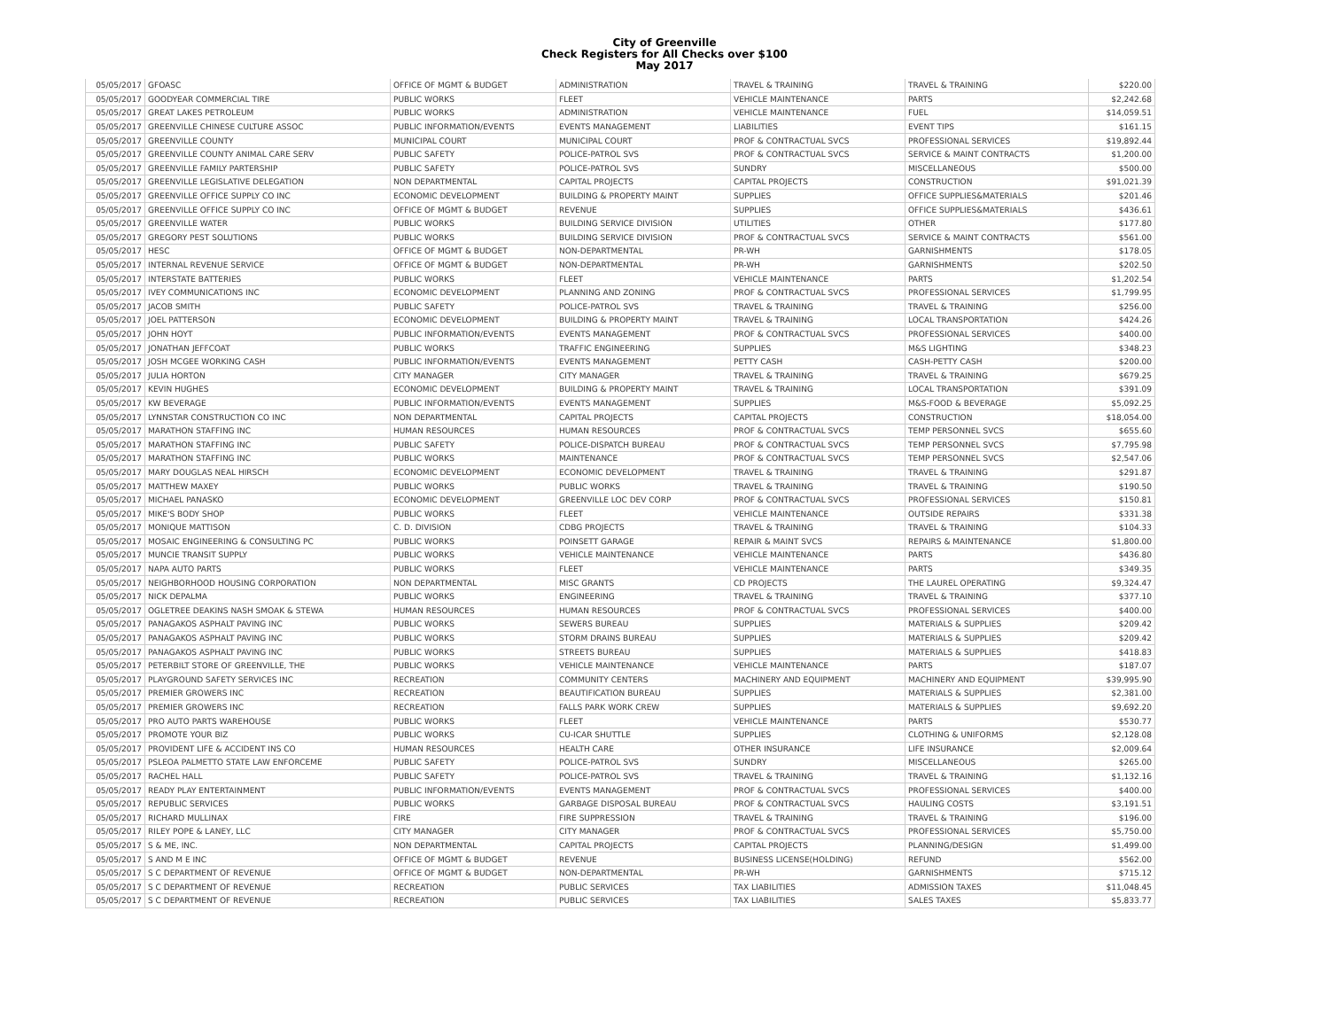City of Greenville
Check Registers for All Checks over $100
May 2017
| 05/05/2017 | GFOASC | OFFICE OF MGMT & BUDGET | ADMINISTRATION | TRAVEL & TRAINING | TRAVEL & TRAINING | $220.00 |
| 05/05/2017 | GOODYEAR COMMERCIAL TIRE | PUBLIC WORKS | FLEET | VEHICLE MAINTENANCE | PARTS | $2,242.68 |
| 05/05/2017 | GREAT LAKES PETROLEUM | PUBLIC WORKS | ADMINISTRATION | VEHICLE MAINTENANCE | FUEL | $14,059.51 |
| 05/05/2017 | GREENVILLE CHINESE CULTURE ASSOC | PUBLIC INFORMATION/EVENTS | EVENTS MANAGEMENT | LIABILITIES | EVENT TIPS | $161.15 |
| 05/05/2017 | GREENVILLE COUNTY | MUNICIPAL COURT | MUNICIPAL COURT | PROF & CONTRACTUAL SVCS | PROFESSIONAL SERVICES | $19,892.44 |
| 05/05/2017 | GREENVILLE COUNTY ANIMAL CARE SERV | PUBLIC SAFETY | POLICE-PATROL SVS | PROF & CONTRACTUAL SVCS | SERVICE & MAINT CONTRACTS | $1,200.00 |
| 05/05/2017 | GREENVILLE FAMILY PARTERSHIP | PUBLIC SAFETY | POLICE-PATROL SVS | SUNDRY | MISCELLANEOUS | $500.00 |
| 05/05/2017 | GREENVILLE LEGISLATIVE DELEGATION | NON DEPARTMENTAL | CAPITAL PROJECTS | CAPITAL PROJECTS | CONSTRUCTION | $91,021.39 |
| 05/05/2017 | GREENVILLE OFFICE SUPPLY CO INC | ECONOMIC DEVELOPMENT | BUILDING & PROPERTY MAINT | SUPPLIES | OFFICE SUPPLIES&MATERIALS | $201.46 |
| 05/05/2017 | GREENVILLE OFFICE SUPPLY CO INC | OFFICE OF MGMT & BUDGET | REVENUE | SUPPLIES | OFFICE SUPPLIES&MATERIALS | $436.61 |
| 05/05/2017 | GREENVILLE WATER | PUBLIC WORKS | BUILDING SERVICE DIVISION | UTILITIES | OTHER | $177.80 |
| 05/05/2017 | GREGORY PEST SOLUTIONS | PUBLIC WORKS | BUILDING SERVICE DIVISION | PROF & CONTRACTUAL SVCS | SERVICE & MAINT CONTRACTS | $561.00 |
| 05/05/2017 | HESC | OFFICE OF MGMT & BUDGET | NON-DEPARTMENTAL | PR-WH | GARNISHMENTS | $178.05 |
| 05/05/2017 | INTERNAL REVENUE SERVICE | OFFICE OF MGMT & BUDGET | NON-DEPARTMENTAL | PR-WH | GARNISHMENTS | $202.50 |
| 05/05/2017 | INTERSTATE BATTERIES | PUBLIC WORKS | FLEET | VEHICLE MAINTENANCE | PARTS | $1,202.54 |
| 05/05/2017 | IVEY COMMUNICATIONS INC | ECONOMIC DEVELOPMENT | PLANNING AND ZONING | PROF & CONTRACTUAL SVCS | PROFESSIONAL SERVICES | $1,799.95 |
| 05/05/2017 | JACOB SMITH | PUBLIC SAFETY | POLICE-PATROL SVS | TRAVEL & TRAINING | TRAVEL & TRAINING | $256.00 |
| 05/05/2017 | JOEL PATTERSON | ECONOMIC DEVELOPMENT | BUILDING & PROPERTY MAINT | TRAVEL & TRAINING | LOCAL TRANSPORTATION | $424.26 |
| 05/05/2017 | JOHN HOYT | PUBLIC INFORMATION/EVENTS | EVENTS MANAGEMENT | PROF & CONTRACTUAL SVCS | PROFESSIONAL SERVICES | $400.00 |
| 05/05/2017 | JONATHAN JEFFCOAT | PUBLIC WORKS | TRAFFIC ENGINEERING | SUPPLIES | M&S LIGHTING | $348.23 |
| 05/05/2017 | JOSH MCGEE WORKING CASH | PUBLIC INFORMATION/EVENTS | EVENTS MANAGEMENT | PETTY CASH | CASH-PETTY CASH | $200.00 |
| 05/05/2017 | JULIA HORTON | CITY MANAGER | CITY MANAGER | TRAVEL & TRAINING | TRAVEL & TRAINING | $679.25 |
| 05/05/2017 | KEVIN HUGHES | ECONOMIC DEVELOPMENT | BUILDING & PROPERTY MAINT | TRAVEL & TRAINING | LOCAL TRANSPORTATION | $391.09 |
| 05/05/2017 | KW BEVERAGE | PUBLIC INFORMATION/EVENTS | EVENTS MANAGEMENT | SUPPLIES | M&S-FOOD & BEVERAGE | $5,092.25 |
| 05/05/2017 | LYNNSTAR CONSTRUCTION CO INC | NON DEPARTMENTAL | CAPITAL PROJECTS | CAPITAL PROJECTS | CONSTRUCTION | $18,054.00 |
| 05/05/2017 | MARATHON STAFFING INC | HUMAN RESOURCES | HUMAN RESOURCES | PROF & CONTRACTUAL SVCS | TEMP PERSONNEL SVCS | $655.60 |
| 05/05/2017 | MARATHON STAFFING INC | PUBLIC SAFETY | POLICE-DISPATCH BUREAU | PROF & CONTRACTUAL SVCS | TEMP PERSONNEL SVCS | $7,795.98 |
| 05/05/2017 | MARATHON STAFFING INC | PUBLIC WORKS | MAINTENANCE | PROF & CONTRACTUAL SVCS | TEMP PERSONNEL SVCS | $2,547.06 |
| 05/05/2017 | MARY DOUGLAS NEAL HIRSCH | ECONOMIC DEVELOPMENT | ECONOMIC DEVELOPMENT | TRAVEL & TRAINING | TRAVEL & TRAINING | $291.87 |
| 05/05/2017 | MATTHEW MAXEY | PUBLIC WORKS | PUBLIC WORKS | TRAVEL & TRAINING | TRAVEL & TRAINING | $190.50 |
| 05/05/2017 | MICHAEL PANASKO | ECONOMIC DEVELOPMENT | GREENVILLE LOC DEV CORP | PROF & CONTRACTUAL SVCS | PROFESSIONAL SERVICES | $150.81 |
| 05/05/2017 | MIKE'S BODY SHOP | PUBLIC WORKS | FLEET | VEHICLE MAINTENANCE | OUTSIDE REPAIRS | $331.38 |
| 05/05/2017 | MONIQUE MATTISON | C. D. DIVISION | CDBG PROJECTS | TRAVEL & TRAINING | TRAVEL & TRAINING | $104.33 |
| 05/05/2017 | MOSAIC ENGINEERING & CONSULTING PC | PUBLIC WORKS | POINSETT GARAGE | REPAIR & MAINT SVCS | REPAIRS & MAINTENANCE | $1,800.00 |
| 05/05/2017 | MUNCIE TRANSIT SUPPLY | PUBLIC WORKS | VEHICLE MAINTENANCE | VEHICLE MAINTENANCE | PARTS | $436.80 |
| 05/05/2017 | NAPA AUTO PARTS | PUBLIC WORKS | FLEET | VEHICLE MAINTENANCE | PARTS | $349.35 |
| 05/05/2017 | NEIGHBORHOOD HOUSING CORPORATION | NON DEPARTMENTAL | MISC GRANTS | CD PROJECTS | THE LAUREL OPERATING | $9,324.47 |
| 05/05/2017 | NICK DEPALMA | PUBLIC WORKS | ENGINEERING | TRAVEL & TRAINING | TRAVEL & TRAINING | $377.10 |
| 05/05/2017 | OGLETREE DEAKINS NASH SMOAK & STEWA | HUMAN RESOURCES | HUMAN RESOURCES | PROF & CONTRACTUAL SVCS | PROFESSIONAL SERVICES | $400.00 |
| 05/05/2017 | PANAGAKOS ASPHALT PAVING INC | PUBLIC WORKS | SEWERS BUREAU | SUPPLIES | MATERIALS & SUPPLIES | $209.42 |
| 05/05/2017 | PANAGAKOS ASPHALT PAVING INC | PUBLIC WORKS | STORM DRAINS BUREAU | SUPPLIES | MATERIALS & SUPPLIES | $209.42 |
| 05/05/2017 | PANAGAKOS ASPHALT PAVING INC | PUBLIC WORKS | STREETS BUREAU | SUPPLIES | MATERIALS & SUPPLIES | $418.83 |
| 05/05/2017 | PETERBILT STORE OF GREENVILLE, THE | PUBLIC WORKS | VEHICLE MAINTENANCE | VEHICLE MAINTENANCE | PARTS | $187.07 |
| 05/05/2017 | PLAYGROUND SAFETY SERVICES INC | RECREATION | COMMUNITY CENTERS | MACHINERY AND EQUIPMENT | MACHINERY AND EQUIPMENT | $39,995.90 |
| 05/05/2017 | PREMIER GROWERS INC | RECREATION | BEAUTIFICATION BUREAU | SUPPLIES | MATERIALS & SUPPLIES | $2,381.00 |
| 05/05/2017 | PREMIER GROWERS INC | RECREATION | FALLS PARK WORK CREW | SUPPLIES | MATERIALS & SUPPLIES | $9,692.20 |
| 05/05/2017 | PRO AUTO PARTS WAREHOUSE | PUBLIC WORKS | FLEET | VEHICLE MAINTENANCE | PARTS | $530.77 |
| 05/05/2017 | PROMOTE YOUR BIZ | PUBLIC WORKS | CU-ICAR SHUTTLE | SUPPLIES | CLOTHING & UNIFORMS | $2,128.08 |
| 05/05/2017 | PROVIDENT LIFE & ACCIDENT INS CO | HUMAN RESOURCES | HEALTH CARE | OTHER INSURANCE | LIFE INSURANCE | $2,009.64 |
| 05/05/2017 | PSLEOA PALMETTO STATE LAW ENFORCEME | PUBLIC SAFETY | POLICE-PATROL SVS | SUNDRY | MISCELLANEOUS | $265.00 |
| 05/05/2017 | RACHEL HALL | PUBLIC SAFETY | POLICE-PATROL SVS | TRAVEL & TRAINING | TRAVEL & TRAINING | $1,132.16 |
| 05/05/2017 | READY PLAY ENTERTAINMENT | PUBLIC INFORMATION/EVENTS | EVENTS MANAGEMENT | PROF & CONTRACTUAL SVCS | PROFESSIONAL SERVICES | $400.00 |
| 05/05/2017 | REPUBLIC SERVICES | PUBLIC WORKS | GARBAGE DISPOSAL BUREAU | PROF & CONTRACTUAL SVCS | HAULING COSTS | $3,191.51 |
| 05/05/2017 | RICHARD MULLINAX | FIRE | FIRE SUPPRESSION | TRAVEL & TRAINING | TRAVEL & TRAINING | $196.00 |
| 05/05/2017 | RILEY POPE & LANEY, LLC | CITY MANAGER | CITY MANAGER | PROF & CONTRACTUAL SVCS | PROFESSIONAL SERVICES | $5,750.00 |
| 05/05/2017 | S & ME, INC. | NON DEPARTMENTAL | CAPITAL PROJECTS | CAPITAL PROJECTS | PLANNING/DESIGN | $1,499.00 |
| 05/05/2017 | S AND M E INC | OFFICE OF MGMT & BUDGET | REVENUE | BUSINESS LICENSE(HOLDING) | REFUND | $562.00 |
| 05/05/2017 | S C DEPARTMENT OF REVENUE | OFFICE OF MGMT & BUDGET | NON-DEPARTMENTAL | PR-WH | GARNISHMENTS | $715.12 |
| 05/05/2017 | S C DEPARTMENT OF REVENUE | RECREATION | PUBLIC SERVICES | TAX LIABILITIES | ADMISSION TAXES | $11,048.45 |
| 05/05/2017 | S C DEPARTMENT OF REVENUE | RECREATION | PUBLIC SERVICES | TAX LIABILITIES | SALES TAXES | $5,833.77 |